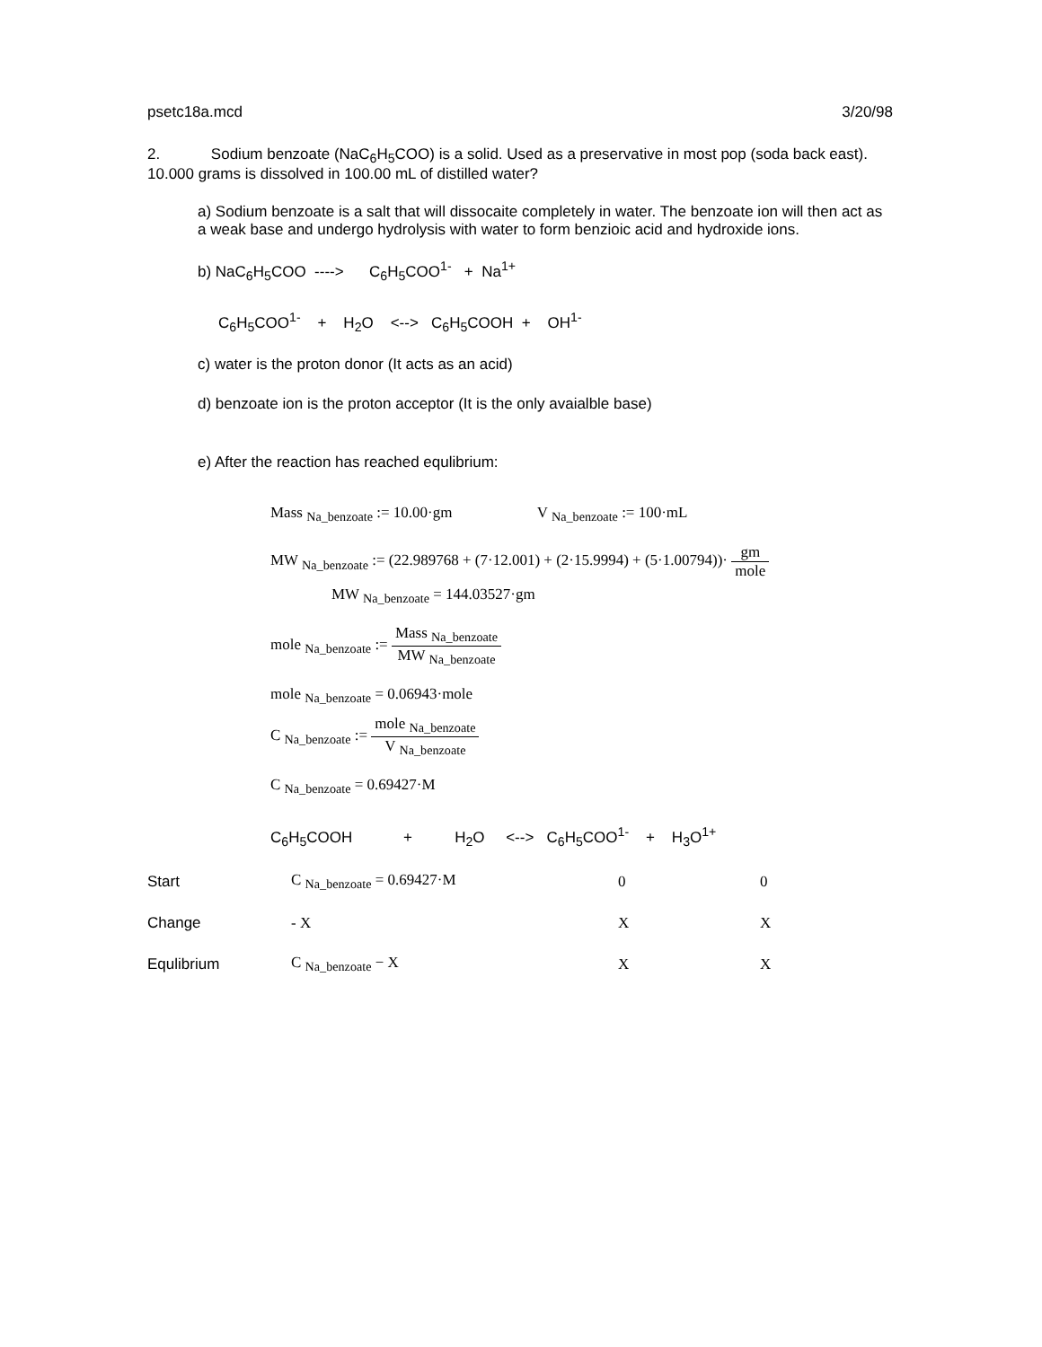psetc18a.mcd 3/20/98
2. Sodium benzoate (NaC<sub>6</sub>H<sub>5</sub>COO) is a solid. Used as a preservative in most pop (soda back east). 10.000 grams is dissolved in 100.00 mL of distilled water?
a) Sodium benzoate is a salt that will dissocaite completely in water. The benzoate ion will then act as a weak base and undergo hydrolysis with water to form benzioic acid and hydroxide ions.
b) NaC<sub>6</sub>H<sub>5</sub>COO ----> C<sub>6</sub>H<sub>5</sub>COO<sup>1-</sup> + Na<sup>1+</sup>
C<sub>6</sub>H<sub>5</sub>COO<sup>1-</sup> + H<sub>2</sub>O <--> C<sub>6</sub>H<sub>5</sub>COOH + OH<sup>1-</sup>
c) water is the proton donor (It acts as an acid)
d) benzoate ion is the proton acceptor (It is the only avaialble base)
e) After the reaction has reached equlibrium:
Mass <sub>Na_benzoate</sub> := 10.00·gm V <sub>Na_benzoate</sub> := 100·mL
MW <sub>Na_benzoate</sub> := (22.989768 + (7·12.001) + (2·15.9994) + (5·1.00794))· gm mole
MW <sub>Na_benzoate</sub> = 144.03527·gm
mole <sub>Na_benzoate</sub> := Mass <sub>Na_benzoate</sub> MW <sub>Na_benzoate</sub>
mole <sub>Na_benzoate</sub> = 0.06943·mole
C <sub>Na_benzoate</sub> := mole <sub>Na_benzoate</sub> V <sub>Na_benzoate</sub>
C <sub>Na_benzoate</sub> = 0.69427·M
C<sub>6</sub>H<sub>5</sub>COOH + H<sub>2</sub>O <--> C<sub>6</sub>H<sub>5</sub>COO<sup>1-</sup> + H<sub>3</sub>O<sup>1+</sup>
| Start | C <sub>Na_benzoate</sub> = 0.69427·M | 0 | 0 |
| Change | - X | X | X |
| Equlibrium | C <sub>Na_benzoate</sub> − X | X | X |